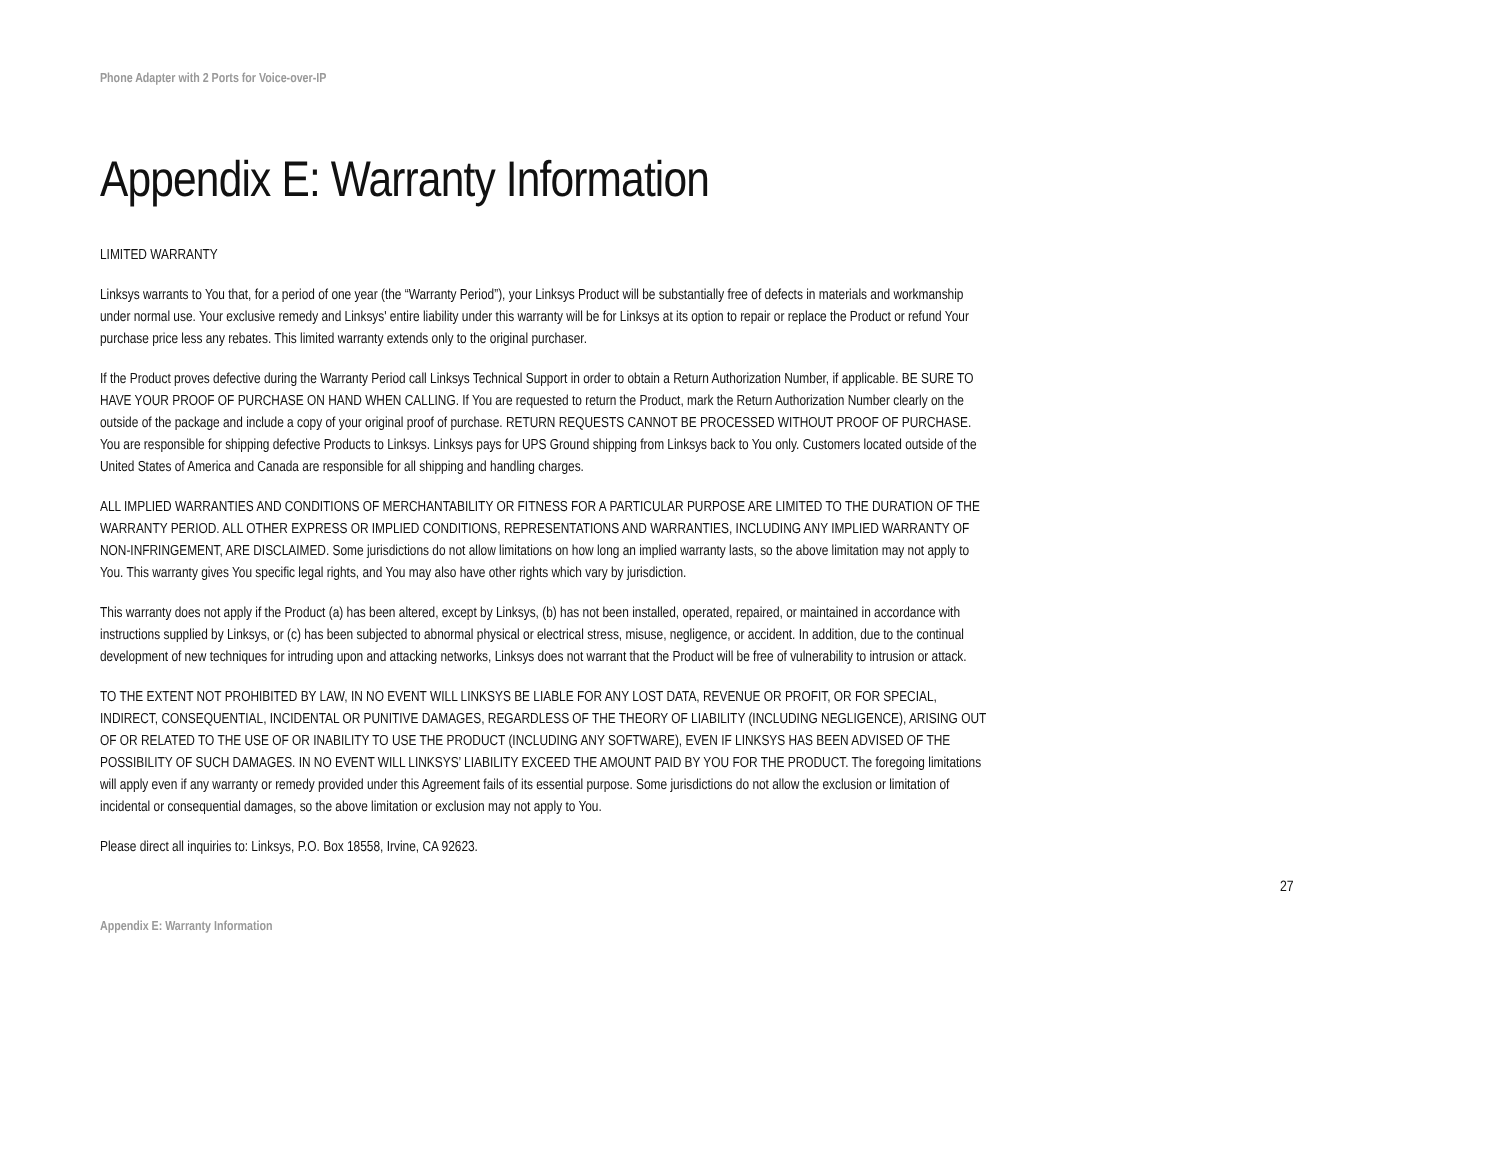Phone Adapter with 2 Ports for Voice-over-IP
Appendix E: Warranty Information
LIMITED WARRANTY
Linksys warrants to You that, for a period of one year (the “Warranty Period”), your Linksys Product will be substantially free of defects in materials and workmanship under normal use. Your exclusive remedy and Linksys' entire liability under this warranty will be for Linksys at its option to repair or replace the Product or refund Your purchase price less any rebates. This limited warranty extends only to the original purchaser.
If the Product proves defective during the Warranty Period call Linksys Technical Support in order to obtain a Return Authorization Number, if applicable. BE SURE TO HAVE YOUR PROOF OF PURCHASE ON HAND WHEN CALLING. If You are requested to return the Product, mark the Return Authorization Number clearly on the outside of the package and include a copy of your original proof of purchase. RETURN REQUESTS CANNOT BE PROCESSED WITHOUT PROOF OF PURCHASE. You are responsible for shipping defective Products to Linksys. Linksys pays for UPS Ground shipping from Linksys back to You only. Customers located outside of the United States of America and Canada are responsible for all shipping and handling charges.
ALL IMPLIED WARRANTIES AND CONDITIONS OF MERCHANTABILITY OR FITNESS FOR A PARTICULAR PURPOSE ARE LIMITED TO THE DURATION OF THE WARRANTY PERIOD. ALL OTHER EXPRESS OR IMPLIED CONDITIONS, REPRESENTATIONS AND WARRANTIES, INCLUDING ANY IMPLIED WARRANTY OF NON-INFRINGEMENT, ARE DISCLAIMED. Some jurisdictions do not allow limitations on how long an implied warranty lasts, so the above limitation may not apply to You. This warranty gives You specific legal rights, and You may also have other rights which vary by jurisdiction.
This warranty does not apply if the Product (a) has been altered, except by Linksys, (b) has not been installed, operated, repaired, or maintained in accordance with instructions supplied by Linksys, or (c) has been subjected to abnormal physical or electrical stress, misuse, negligence, or accident. In addition, due to the continual development of new techniques for intruding upon and attacking networks, Linksys does not warrant that the Product will be free of vulnerability to intrusion or attack.
TO THE EXTENT NOT PROHIBITED BY LAW, IN NO EVENT WILL LINKSYS BE LIABLE FOR ANY LOST DATA, REVENUE OR PROFIT, OR FOR SPECIAL, INDIRECT, CONSEQUENTIAL, INCIDENTAL OR PUNITIVE DAMAGES, REGARDLESS OF THE THEORY OF LIABILITY (INCLUDING NEGLIGENCE), ARISING OUT OF OR RELATED TO THE USE OF OR INABILITY TO USE THE PRODUCT (INCLUDING ANY SOFTWARE), EVEN IF LINKSYS HAS BEEN ADVISED OF THE POSSIBILITY OF SUCH DAMAGES. IN NO EVENT WILL LINKSYS’ LIABILITY EXCEED THE AMOUNT PAID BY YOU FOR THE PRODUCT. The foregoing limitations will apply even if any warranty or remedy provided under this Agreement fails of its essential purpose. Some jurisdictions do not allow the exclusion or limitation of incidental or consequential damages, so the above limitation or exclusion may not apply to You.
Please direct all inquiries to: Linksys, P.O. Box 18558, Irvine, CA 92623.
27
Appendix E: Warranty Information